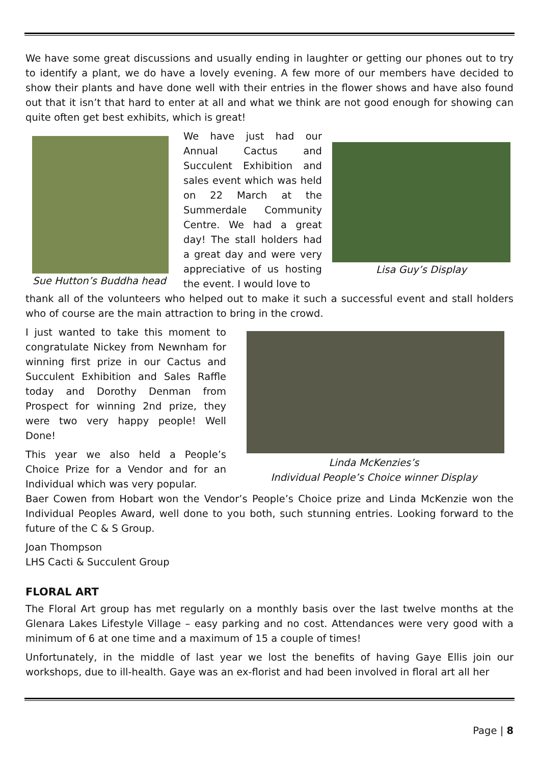We have some great discussions and usually ending in laughter or getting our phones out to try to identify a plant, we do have a lovely evening. A few more of our members have decided to show their plants and have done well with their entries in the flower shows and have also found out that it isn’t that hard to enter at all and what we think are not good enough for showing can quite often get best exhibits, which is great!
Sue Hutton’s Buddha head
We have just had our Annual Cactus and Succulent Exhibition and sales event which was held on 22 March at the Summerdale Community Centre. We had a great day! The stall holders had a great day and were very appreciative of us hosting the event. I would love to
Lisa Guy’s Display
thank all of the volunteers who helped out to make it such a successful event and stall holders who of course are the main attraction to bring in the crowd.
I just wanted to take this moment to congratulate Nickey from Newnham for winning first prize in our Cactus and Succulent Exhibition and Sales Raffle today and Dorothy Denman from Prospect for winning 2nd prize, they were two very happy people! Well Done!
This year we also held a People’s Choice Prize for a Vendor and for an Individual which was very popular.
Linda McKenzies’s
Individual People’s Choice winner Display
Baer Cowen from Hobart won the Vendor’s People’s Choice prize and Linda McKenzie won the Individual Peoples Award, well done to you both, such stunning entries. Looking forward to the future of the C & S Group.
Joan Thompson
LHS Cacti & Succulent Group
FLORAL ART
The Floral Art group has met regularly on a monthly basis over the last twelve months at the Glenara Lakes Lifestyle Village – easy parking and no cost. Attendances were very good with a minimum of 6 at one time and a maximum of 15 a couple of times!
Unfortunately, in the middle of last year we lost the benefits of having Gaye Ellis join our workshops, due to ill-health. Gaye was an ex-florist and had been involved in floral art all her
Page | 8